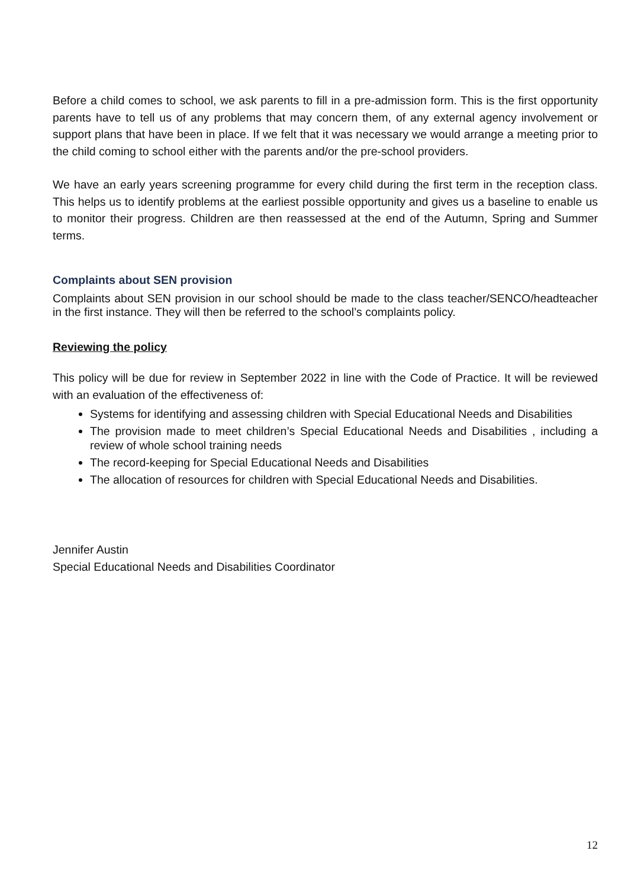Before a child comes to school, we ask parents to fill in a pre-admission form. This is the first opportunity parents have to tell us of any problems that may concern them, of any external agency involvement or support plans that have been in place. If we felt that it was necessary we would arrange a meeting prior to the child coming to school either with the parents and/or the pre-school providers.
We have an early years screening programme for every child during the first term in the reception class. This helps us to identify problems at the earliest possible opportunity and gives us a baseline to enable us to monitor their progress. Children are then reassessed at the end of the Autumn, Spring and Summer terms.
Complaints about SEN provision
Complaints about SEN provision in our school should be made to the class teacher/SENCO/headteacher in the first instance. They will then be referred to the school’s complaints policy.
Reviewing the policy
This policy will be due for review in September 2022 in line with the Code of Practice. It will be reviewed with an evaluation of the effectiveness of:
Systems for identifying and assessing children with Special Educational Needs and Disabilities
The provision made to meet children’s Special Educational Needs and Disabilities , including a review of whole school training needs
The record-keeping for Special Educational Needs and Disabilities
The allocation of resources for children with Special Educational Needs and Disabilities.
Jennifer Austin
Special Educational Needs and Disabilities Coordinator
12